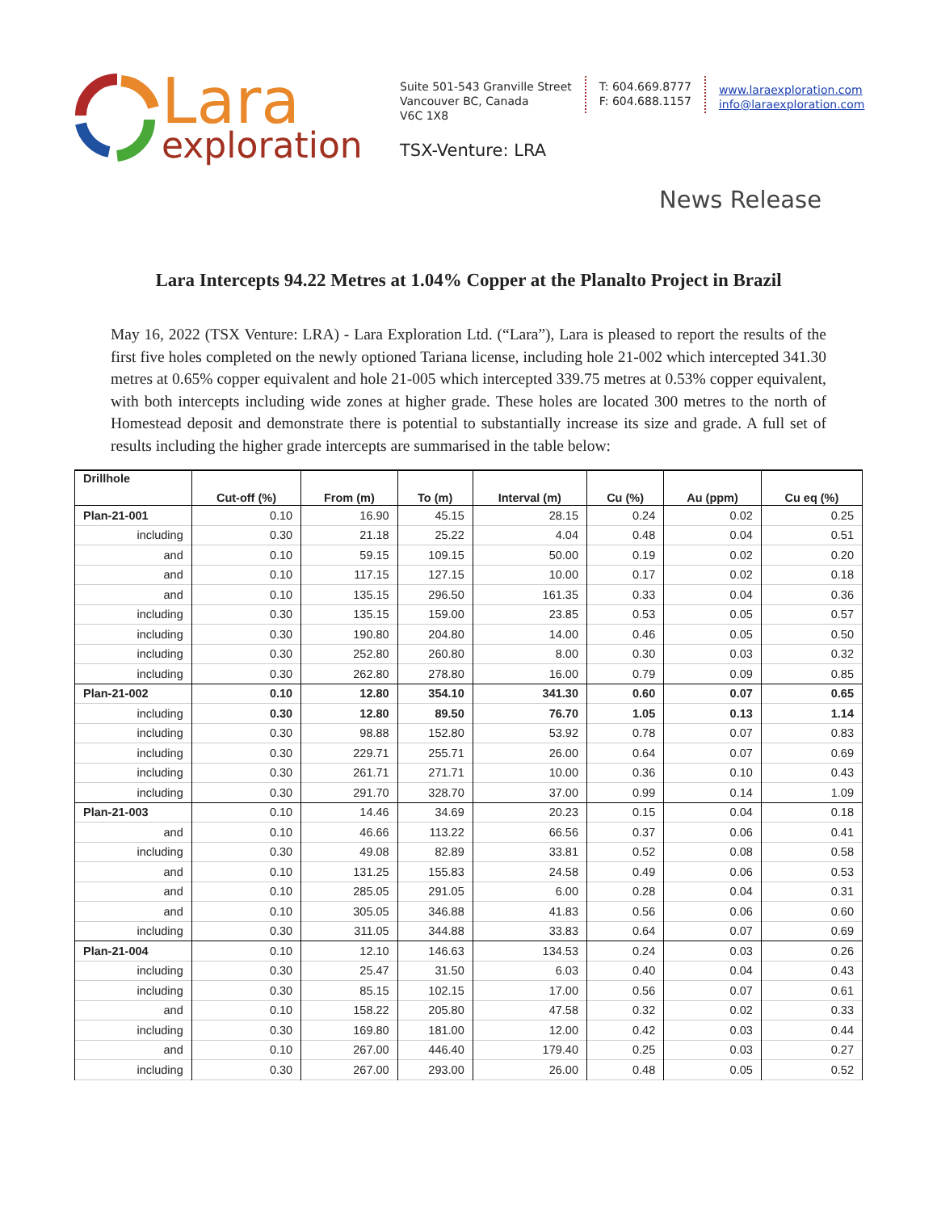Lara
exploration
Suite 501-543 Granville Street
Vancouver BC, Canada
V6C 1X8
TSX-Venture: LRA
T: 604.669.8777
F: 604.688.1157
www.laraexploration.com
info@laraexploration.com
News Release
Lara Intercepts 94.22 Metres at 1.04% Copper at the Planalto Project in Brazil
May 16, 2022 (TSX Venture: LRA) - Lara Exploration Ltd. (“Lara”), Lara is pleased to report the results of the first five holes completed on the newly optioned Tariana license, including hole 21-002 which intercepted 341.30 metres at 0.65% copper equivalent and hole 21-005 which intercepted 339.75 metres at 0.53% copper equivalent, with both intercepts including wide zones at higher grade. These holes are located 300 metres to the north of Homestead deposit and demonstrate there is potential to substantially increase its size and grade. A full set of results including the higher grade intercepts are summarised in the table below:
| Drillhole | Cut-off (%) | From (m) | To (m) | Interval (m) | Cu (%) | Au (ppm) | Cu eq (%) |
| --- | --- | --- | --- | --- | --- | --- | --- |
| Plan-21-001 | 0.10 | 16.90 | 45.15 | 28.15 | 0.24 | 0.02 | 0.25 |
| including | 0.30 | 21.18 | 25.22 | 4.04 | 0.48 | 0.04 | 0.51 |
| and | 0.10 | 59.15 | 109.15 | 50.00 | 0.19 | 0.02 | 0.20 |
| and | 0.10 | 117.15 | 127.15 | 10.00 | 0.17 | 0.02 | 0.18 |
| and | 0.10 | 135.15 | 296.50 | 161.35 | 0.33 | 0.04 | 0.36 |
| including | 0.30 | 135.15 | 159.00 | 23.85 | 0.53 | 0.05 | 0.57 |
| including | 0.30 | 190.80 | 204.80 | 14.00 | 0.46 | 0.05 | 0.50 |
| including | 0.30 | 252.80 | 260.80 | 8.00 | 0.30 | 0.03 | 0.32 |
| including | 0.30 | 262.80 | 278.80 | 16.00 | 0.79 | 0.09 | 0.85 |
| Plan-21-002 | 0.10 | 12.80 | 354.10 | 341.30 | 0.60 | 0.07 | 0.65 |
| including | 0.30 | 12.80 | 89.50 | 76.70 | 1.05 | 0.13 | 1.14 |
| including | 0.30 | 98.88 | 152.80 | 53.92 | 0.78 | 0.07 | 0.83 |
| including | 0.30 | 229.71 | 255.71 | 26.00 | 0.64 | 0.07 | 0.69 |
| including | 0.30 | 261.71 | 271.71 | 10.00 | 0.36 | 0.10 | 0.43 |
| including | 0.30 | 291.70 | 328.70 | 37.00 | 0.99 | 0.14 | 1.09 |
| Plan-21-003 | 0.10 | 14.46 | 34.69 | 20.23 | 0.15 | 0.04 | 0.18 |
| and | 0.10 | 46.66 | 113.22 | 66.56 | 0.37 | 0.06 | 0.41 |
| including | 0.30 | 49.08 | 82.89 | 33.81 | 0.52 | 0.08 | 0.58 |
| and | 0.10 | 131.25 | 155.83 | 24.58 | 0.49 | 0.06 | 0.53 |
| and | 0.10 | 285.05 | 291.05 | 6.00 | 0.28 | 0.04 | 0.31 |
| and | 0.10 | 305.05 | 346.88 | 41.83 | 0.56 | 0.06 | 0.60 |
| including | 0.30 | 311.05 | 344.88 | 33.83 | 0.64 | 0.07 | 0.69 |
| Plan-21-004 | 0.10 | 12.10 | 146.63 | 134.53 | 0.24 | 0.03 | 0.26 |
| including | 0.30 | 25.47 | 31.50 | 6.03 | 0.40 | 0.04 | 0.43 |
| including | 0.30 | 85.15 | 102.15 | 17.00 | 0.56 | 0.07 | 0.61 |
| and | 0.10 | 158.22 | 205.80 | 47.58 | 0.32 | 0.02 | 0.33 |
| including | 0.30 | 169.80 | 181.00 | 12.00 | 0.42 | 0.03 | 0.44 |
| and | 0.10 | 267.00 | 446.40 | 179.40 | 0.25 | 0.03 | 0.27 |
| including | 0.30 | 267.00 | 293.00 | 26.00 | 0.48 | 0.05 | 0.52 |